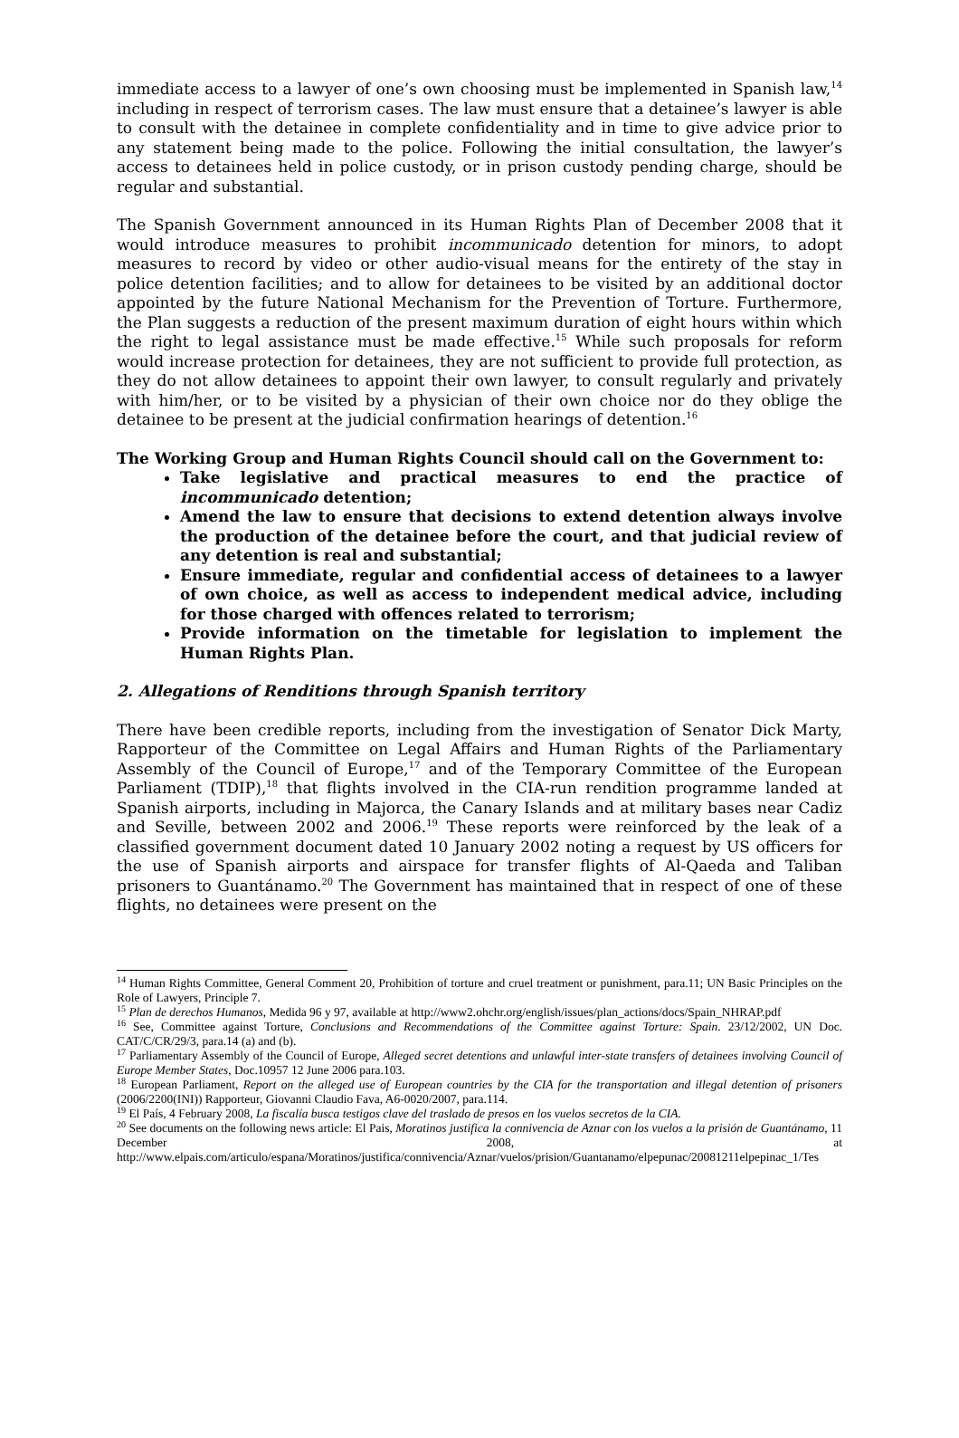immediate access to a lawyer of one’s own choosing must be implemented in Spanish law,<sup>14</sup> including in respect of terrorism cases. The law must ensure that a detainee’s lawyer is able to consult with the detainee in complete confidentiality and in time to give advice prior to any statement being made to the police. Following the initial consultation, the lawyer’s access to detainees held in police custody, or in prison custody pending charge, should be regular and substantial.
The Spanish Government announced in its Human Rights Plan of December 2008 that it would introduce measures to prohibit incommunicado detention for minors, to adopt measures to record by video or other audio-visual means for the entirety of the stay in police detention facilities; and to allow for detainees to be visited by an additional doctor appointed by the future National Mechanism for the Prevention of Torture. Furthermore, the Plan suggests a reduction of the present maximum duration of eight hours within which the right to legal assistance must be made effective.<sup>15</sup> While such proposals for reform would increase protection for detainees, they are not sufficient to provide full protection, as they do not allow detainees to appoint their own lawyer, to consult regularly and privately with him/her, or to be visited by a physician of their own choice nor do they oblige the detainee to be present at the judicial confirmation hearings of detention.<sup>16</sup>
The Working Group and Human Rights Council should call on the Government to:
Take legislative and practical measures to end the practice of incommunicado detention;
Amend the law to ensure that decisions to extend detention always involve the production of the detainee before the court, and that judicial review of any detention is real and substantial;
Ensure immediate, regular and confidential access of detainees to a lawyer of own choice, as well as access to independent medical advice, including for those charged with offences related to terrorism;
Provide information on the timetable for legislation to implement the Human Rights Plan.
2. Allegations of Renditions through Spanish territory
There have been credible reports, including from the investigation of Senator Dick Marty, Rapporteur of the Committee on Legal Affairs and Human Rights of the Parliamentary Assembly of the Council of Europe,<sup>17</sup> and of the Temporary Committee of the European Parliament (TDIP),<sup>18</sup> that flights involved in the CIA-run rendition programme landed at Spanish airports, including in Majorca, the Canary Islands and at military bases near Cadiz and Seville, between 2002 and 2006.<sup>19</sup> These reports were reinforced by the leak of a classified government document dated 10 January 2002 noting a request by US officers for the use of Spanish airports and airspace for transfer flights of Al-Qaeda and Taliban prisoners to Guantánamo.<sup>20</sup> The Government has maintained that in respect of one of these flights, no detainees were present on the
<sup>14</sup> Human Rights Committee, General Comment 20, Prohibition of torture and cruel treatment or punishment, para.11; UN Basic Principles on the Role of Lawyers, Principle 7.
<sup>15</sup> Plan de derechos Humanos, Medida 96 y 97, available at http://www2.ohchr.org/english/issues/plan_actions/docs/Spain_NHRAP.pdf
<sup>16</sup> See, Committee against Torture, Conclusions and Recommendations of the Committee against Torture: Spain. 23/12/2002, UN Doc. CAT/C/CR/29/3, para.14 (a) and (b).
<sup>17</sup> Parliamentary Assembly of the Council of Europe, Alleged secret detentions and unlawful inter-state transfers of detainees involving Council of Europe Member States, Doc.10957 12 June 2006 para.103.
<sup>18</sup> European Parliament, Report on the alleged use of European countries by the CIA for the transportation and illegal detention of prisoners (2006/2200(INI)) Rapporteur, Giovanni Claudio Fava, A6-0020/2007, para.114.
<sup>19</sup> El País, 4 February 2008, La fiscalía busca testigos clave del traslado de presos en los vuelos secretos de la CIA.
<sup>20</sup> See documents on the following news article: El Pais, Moratinos justifica la connivencia de Aznar con los vuelos a la prisión de Guantánamo, 11 December 2008, at http://www.elpais.com/articulo/espana/Moratinos/justifica/connivencia/Aznar/vuelos/prision/Guantanamo/elpepunac/20081211elpepinac_1/Tes